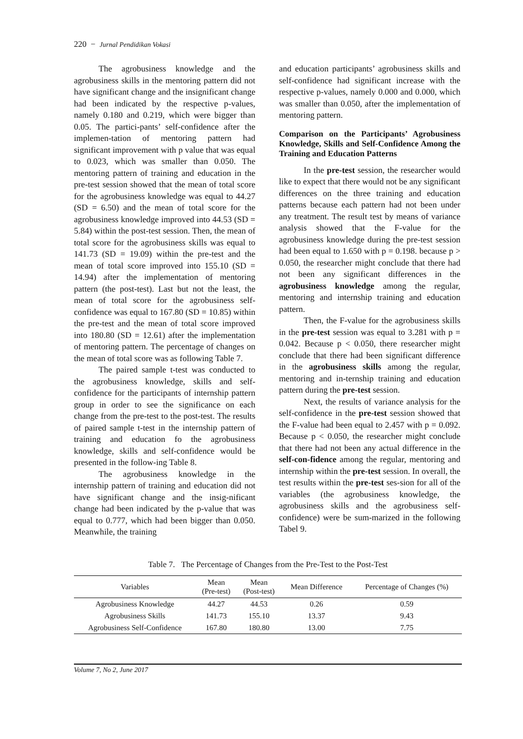220 − Jurnal Pendidikan Vokasi
The agrobusiness knowledge and the agrobusiness skills in the mentoring pattern did not have significant change and the insignificant change had been indicated by the respective p-values, namely 0.180 and 0.219, which were bigger than 0.05. The partici-pants’ self-confidence after the implemen-tation of mentoring pattern had significant improvement with p value that was equal to 0.023, which was smaller than 0.050. The mentoring pattern of training and education in the pre-test session showed that the mean of total score for the agrobusiness knowledge was equal to 44.27 (SD = 6.50) and the mean of total score for the agrobusiness knowledge improved into 44.53 (SD = 5.84) within the post-test session. Then, the mean of total score for the agrobusiness skills was equal to 141.73 (SD = 19.09) within the pre-test and the mean of total score improved into 155.10 (SD = 14.94) after the implementation of mentoring pattern (the post-test). Last but not the least, the mean of total score for the agrobusiness self-confidence was equal to 167.80 (SD = 10.85) within the pre-test and the mean of total score improved into 180.80 (SD = 12.61) after the implementation of mentoring pattern. The percentage of changes on the mean of total score was as following Table 7.
The paired sample t-test was conducted to the agrobusiness knowledge, skills and self-confidence for the participants of internship pattern group in order to see the significance on each change from the pre-test to the post-test. The results of paired sample t-test in the internship pattern of training and education fo the agrobusiness knowledge, skills and self-confidence would be presented in the follow-ing Table 8.
The agrobusiness knowledge in the internship pattern of training and education did not have significant change and the insig-nificant change had been indicated by the p-value that was equal to 0.777, which had been bigger than 0.050. Meanwhile, the training
and education participants’ agrobusiness skills and self-confidence had significant increase with the respective p-values, namely 0.000 and 0.000, which was smaller than 0.050, after the implementation of mentoring pattern.
Comparison on the Participants’ Agrobusiness Knowledge, Skills and Self-Confidence Among the Training and Education Patterns
In the pre-test session, the researcher would like to expect that there would not be any significant differences on the three training and education patterns because each pattern had not been under any treatment. The result test by means of variance analysis showed that the F-value for the agrobusiness knowledge during the pre-test session had been equal to 1.650 with p = 0.198. because p > 0.050, the researcher might conclude that there had not been any significant differences in the agrobusiness knowledge among the regular, mentoring and internship training and education pattern.
Then, the F-value for the agrobusiness skills in the pre-test session was equal to 3.281 with p = 0.042. Because p < 0.050, there researcher might conclude that there had been significant difference in the agrobusiness skills among the regular, mentoring and in-ternship training and education pattern during the pre-test session.
Next, the results of variance analysis for the self-confidence in the pre-test session showed that the F-value had been equal to 2.457 with p = 0.092. Because p < 0.050, the researcher might conclude that there had not been any actual difference in the self-con-fidence among the regular, mentoring and internship within the pre-test session. In overall, the test results within the pre-test ses-sion for all of the variables (the agrobusiness knowledge, the agrobusiness skills and the agrobusiness self-confidence) were be sum-marized in the following Tabel 9.
Table 7. The Percentage of Changes from the Pre-Test to the Post-Test
| Variables | Mean (Pre-test) | Mean (Post-test) | Mean Difference | Percentage of Changes (%) |
| --- | --- | --- | --- | --- |
| Agrobusiness Knowledge | 44.27 | 44.53 | 0.26 | 0.59 |
| Agrobusiness Skills | 141.73 | 155.10 | 13.37 | 9.43 |
| Agrobusiness Self-Confidence | 167.80 | 180.80 | 13.00 | 7.75 |
Volume 7, No 2, June 2017